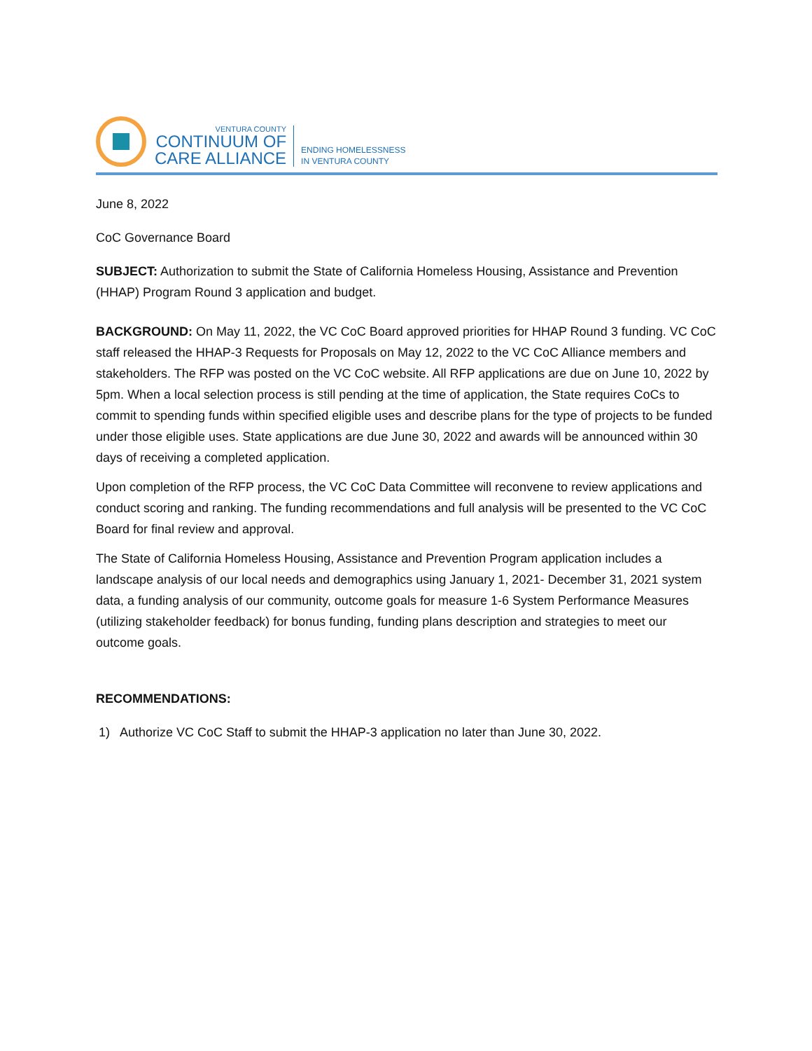VENTURA COUNTY
CONTINUUM OF
CARE ALLIANCE
ENDING HOMELESSNESS
IN VENTURA COUNTY
June 8, 2022
CoC Governance Board
SUBJECT: Authorization to submit the State of California Homeless Housing, Assistance and Prevention (HHAP) Program Round 3 application and budget.
BACKGROUND: On May 11, 2022, the VC CoC Board approved priorities for HHAP Round 3 funding. VC CoC staff released the HHAP-3 Requests for Proposals on May 12, 2022 to the VC CoC Alliance members and stakeholders. The RFP was posted on the VC CoC website. All RFP applications are due on June 10, 2022 by 5pm. When a local selection process is still pending at the time of application, the State requires CoCs to commit to spending funds within specified eligible uses and describe plans for the type of projects to be funded under those eligible uses. State applications are due June 30, 2022 and awards will be announced within 30 days of receiving a completed application.
Upon completion of the RFP process, the VC CoC Data Committee will reconvene to review applications and conduct scoring and ranking. The funding recommendations and full analysis will be presented to the VC CoC Board for final review and approval.
The State of California Homeless Housing, Assistance and Prevention Program application includes a landscape analysis of our local needs and demographics using January 1, 2021- December 31, 2021 system data, a funding analysis of our community, outcome goals for measure 1-6 System Performance Measures (utilizing stakeholder feedback) for bonus funding, funding plans description and strategies to meet our outcome goals.
RECOMMENDATIONS:
1) Authorize VC CoC Staff to submit the HHAP-3 application no later than June 30, 2022.